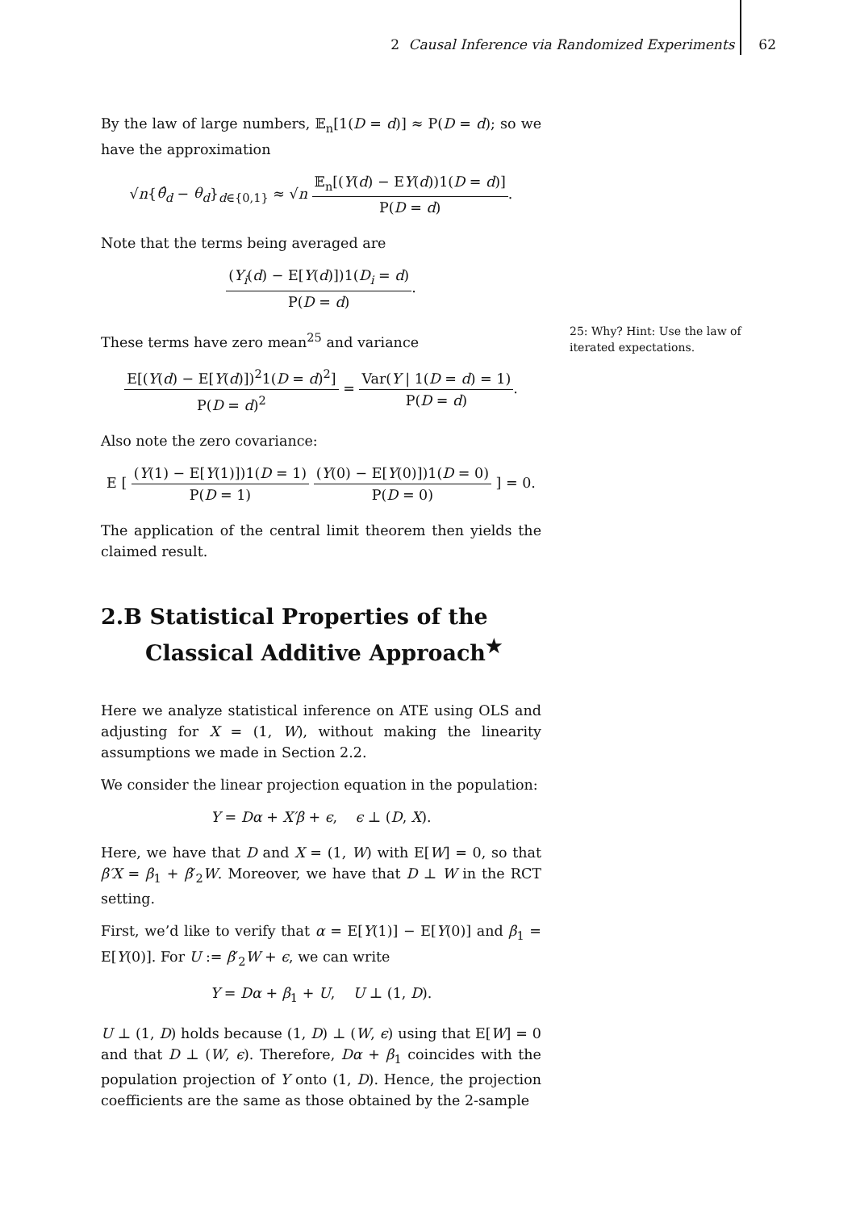2 Causal Inference via Randomized Experiments 62
By the law of large numbers, 𝔼<sub>n</sub>[1(D = d)] ≈ P(D = d); so we have the approximation
√n{θ̂<sub>d</sub> − θ<sub>d</sub>}<sub>d∈{0,1}</sub> ≈ √n 𝔼<sub>n</sub>[(Y(d) − EY(d))1(D = d)] P(D = d).
Note that the terms being averaged are
(Y<sub>i</sub>(d) − E[Y(d)])1(D<sub>i</sub> = d) P(D = d).
These terms have zero mean<sup>25</sup> and variance
E[(Y(d) − E[Y(d)])<sup>2</sup>1(D = d)<sup>2</sup>] P(D = d)<sup>2</sup> = Var(Y | 1(D = d) = 1) P(D = d).
Also note the zero covariance:
E [ (Y(1) − E[Y(1)])1(D = 1) P(D = 1) (Y(0) − E[Y(0)])1(D = 0) P(D = 0) ] = 0.
The application of the central limit theorem then yields the claimed result.
2.B Statistical Properties of the Classical Additive Approach<sup>★</sup>
Here we analyze statistical inference on ATE using OLS and adjusting for X = (1, W), without making the linearity assumptions we made in Section 2.2.
We consider the linear projection equation in the population:
Y = Dα + X′β + ϵ, ϵ ⊥ (D, X).
Here, we have that D and X = (1, W) with E[W] = 0, so that β′X = β<sub>1</sub> + β′<sub>2</sub>W. Moreover, we have that D ⊥ W in the RCT setting.
First, we’d like to verify that α = E[Y(1)] − E[Y(0)] and β<sub>1</sub> = E[Y(0)]. For U := β′<sub>2</sub>W + ϵ, we can write
Y = Dα + β<sub>1</sub> + U, U ⊥ (1, D).
U ⊥ (1, D) holds because (1, D) ⊥ (W, ϵ) using that E[W] = 0 and that D ⊥ (W, ϵ). Therefore, Dα + β<sub>1</sub> coincides with the population projection of Y onto (1, D). Hence, the projection coefficients are the same as those obtained by the 2-sample
25: Why? Hint: Use the law of iterated expectations.